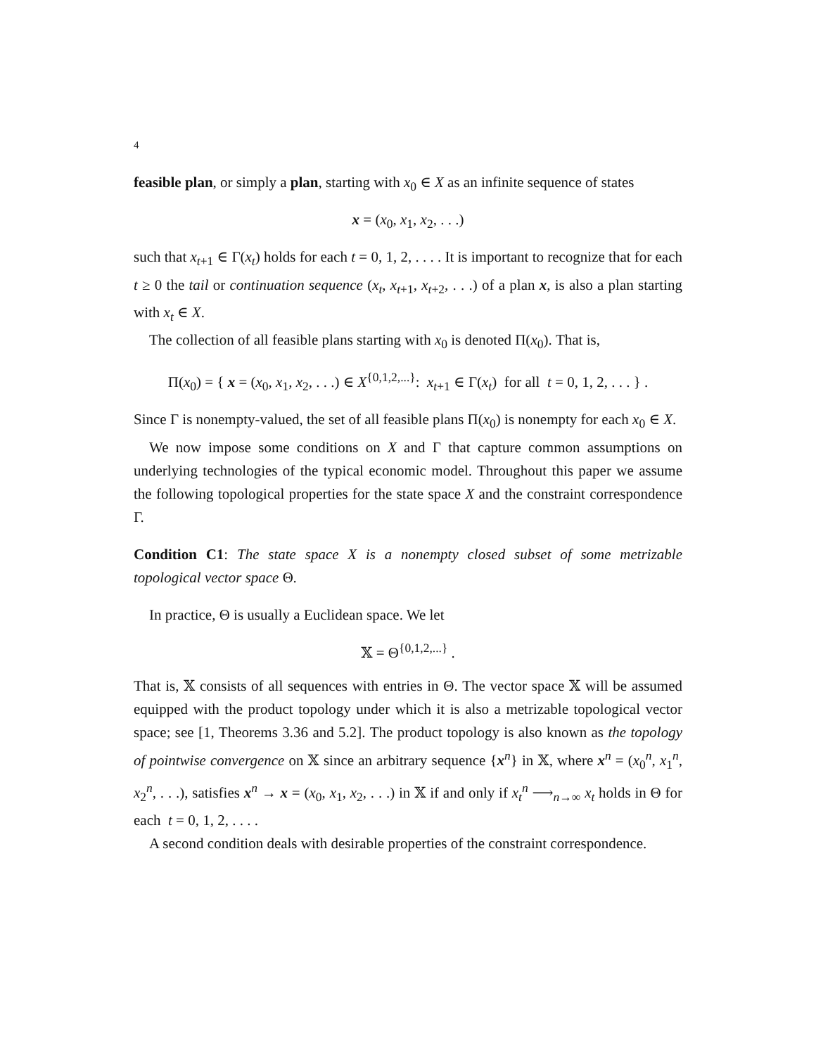4
feasible plan, or simply a plan, starting with x<sub>0</sub> ∈ X as an infinite sequence of states
x = (x<sub>0</sub>, x<sub>1</sub>, x<sub>2</sub>, . . .)
such that x<sub>t+1</sub> ∈ Γ(x<sub>t</sub>) holds for each t = 0, 1, 2, . . . . It is important to recognize that for each t ≥ 0 the tail or continuation sequence (x<sub>t</sub>, x<sub>t+1</sub>, x<sub>t+2</sub>, . . .) of a plan x, is also a plan starting with x<sub>t</sub> ∈ X.
The collection of all feasible plans starting with x<sub>0</sub> is denoted Π(x<sub>0</sub>). That is,
Π(x<sub>0</sub>) = { x = (x<sub>0</sub>, x<sub>1</sub>, x<sub>2</sub>, . . .) ∈ X<sup>{0,1,2,...}</sup>: x<sub>t+1</sub> ∈ Γ(x<sub>t</sub>) for all t = 0, 1, 2, . . . } .
Since Γ is nonempty-valued, the set of all feasible plans Π(x<sub>0</sub>) is nonempty for each x<sub>0</sub> ∈ X.
We now impose some conditions on X and Γ that capture common assumptions on underlying technologies of the typical economic model. Throughout this paper we assume the following topological properties for the state space X and the constraint correspondence Γ.
Condition C1: The state space X is a nonempty closed subset of some metrizable topological vector space Θ.
In practice, Θ is usually a Euclidean space. We let
𝕏 = Θ<sup>{0,1,2,...}</sup> .
That is, 𝕏 consists of all sequences with entries in Θ. The vector space 𝕏 will be assumed equipped with the product topology under which it is also a metrizable topological vector space; see [1, Theorems 3.36 and 5.2]. The product topology is also known as the topology of pointwise convergence on 𝕏 since an arbitrary sequence {x<sup>n</sup>} in 𝕏, where x<sup>n</sup> = (x<sub>0</sub><sup>n</sup>, x<sub>1</sub><sup>n</sup>, x<sub>2</sub><sup>n</sup>, . . .), satisfies x<sup>n</sup> → x = (x<sub>0</sub>, x<sub>1</sub>, x<sub>2</sub>, . . .) in 𝕏 if and only if x<sub>t</sub><sup>n</sup> ⟶<sub>n→∞</sub> x<sub>t</sub> holds in Θ for each t = 0, 1, 2, . . . .
A second condition deals with desirable properties of the constraint correspondence.